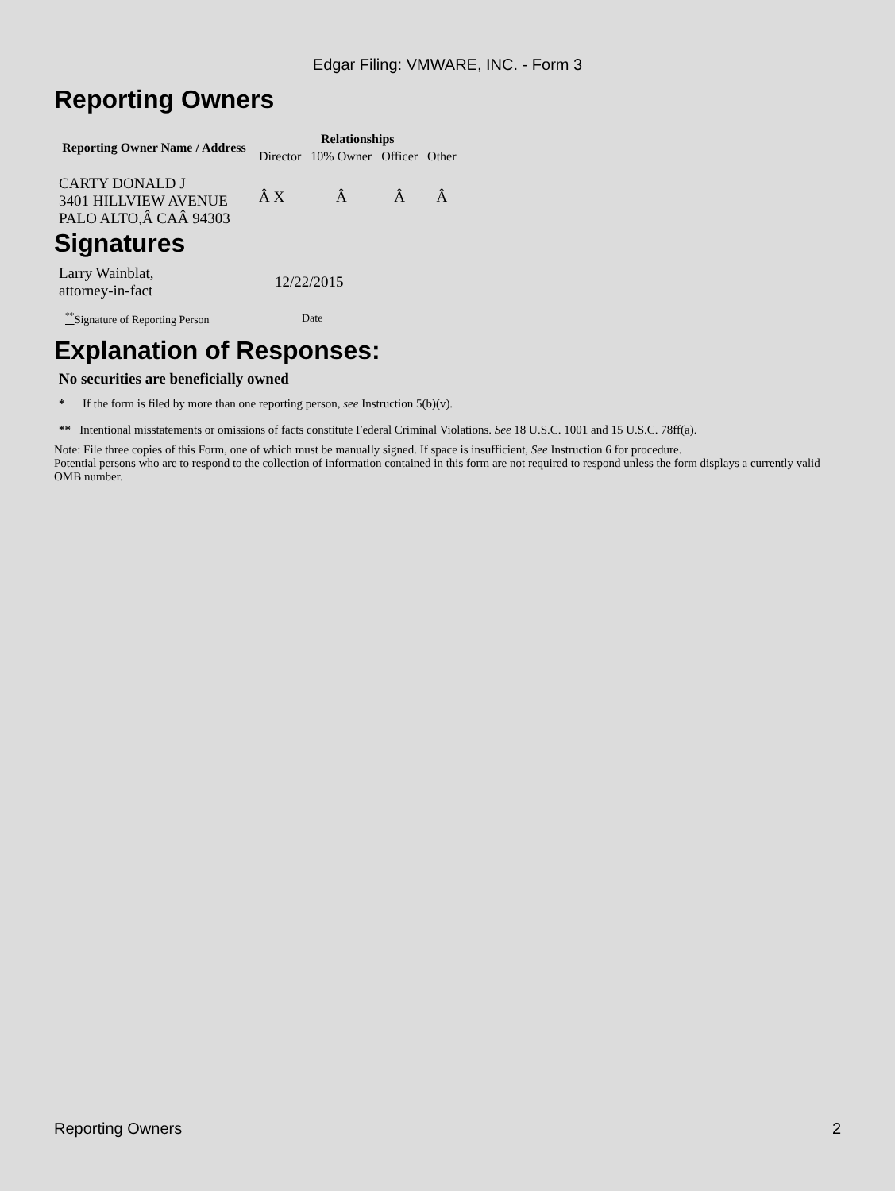Edgar Filing: VMWARE, INC. - Form 3
Reporting Owners
| Reporting Owner Name / Address | Relationships | | | |
| --- | --- | --- | --- | --- |
| | Director | 10% Owner | Officer | Other |
| CARTY DONALD J 3401 HILLVIEW AVENUE PALO ALTO,Â CAÂ 94303 | Â X | Â | Â | Â |
Signatures
| Larry Wainblat, attorney-in-fact | 12/22/2015 |
| <sup>**</sup> Signature of Reporting Person | Date |
Explanation of Responses:
No securities are beneficially owned
* If the form is filed by more than one reporting person, see Instruction 5(b)(v).
** Intentional misstatements or omissions of facts constitute Federal Criminal Violations. See 18 U.S.C. 1001 and 15 U.S.C. 78ff(a).
Note: File three copies of this Form, one of which must be manually signed. If space is insufficient, See Instruction 6 for procedure.
Potential persons who are to respond to the collection of information contained in this form are not required to respond unless the form displays a currently valid OMB number.
Reporting Owners 2